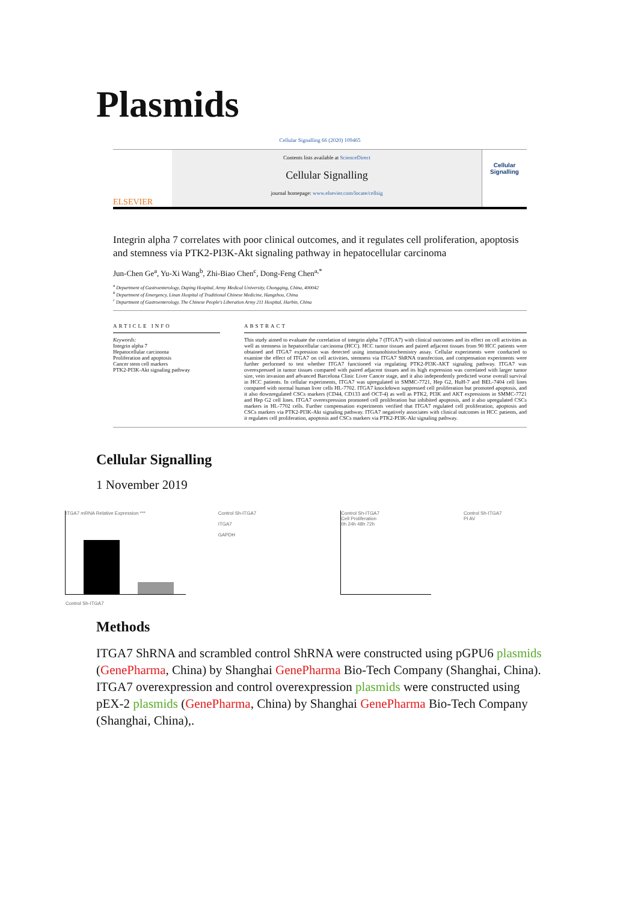Plasmids
Cellular Signalling 66 (2020) 109465
ELSEVIER
Contents lists available at ScienceDirect
Cellular Signalling
journal homepage: www.elsevier.com/locate/cellsig
Cellular Signalling
Integrin alpha 7 correlates with poor clinical outcomes, and it regulates cell proliferation, apoptosis and stemness via PTK2-PI3K-Akt signaling pathway in hepatocellular carcinoma
Jun-Chen Ge<sup>a</sup>, Yu-Xi Wang<sup>b</sup>, Zhi-Biao Chen<sup>c</sup>, Dong-Feng Chen<sup>a,*</sup>
<sup>a</sup> Department of Gastroenterology, Daping Hospital, Army Medical University, Chongqing, China, 400042
<sup>b</sup> Department of Emergency, Linan Hospital of Traditional Chinese Medicine, Hangzhou, China
<sup>c</sup> Department of Gastroenterology, The Chinese People's Liberation Army 211 Hospital, Harbin, China
ARTICLE INFO
Keywords:
Integrin alpha 7
Hepatocellular carcinoma
Proliferation and apoptosis
Cancer stem cell markers
PTK2-PI3K-Akt signaling pathway
ABSTRACT
This study aimed to evaluate the correlation of integrin alpha 7 (ITGA7) with clinical outcomes and its effect on cell activities as well as stemness in hepatocellular carcinoma (HCC). HCC tumor tissues and paired adjacent tissues from 90 HCC patients were obtained and ITGA7 expression was detected using immunohistochemistry assay. Cellular experiments were conducted to examine the effect of ITGA7 on cell activities, stemness via ITGA7 ShRNA transfection, and compensation experiments were further performed to test whether ITGA7 functioned via regulating PTK2-PI3K-AKT signaling pathway. ITGA7 was overexpressed in tumor tissues compared with paired adjacent tissues and its high expression was correlated with larger tumor size, vein invasion and advanced Barcelona Clinic Liver Cancer stage, and it also independently predicted worse overall survival in HCC patients. In cellular experiments, ITGA7 was upregulated in SMMC-7721, Hep G2, HuH-7 and BEL-7404 cell lines compared with normal human liver cells HL-7702. ITGA7 knockdown suppressed cell proliferation but promoted apoptosis, and it also downregulated CSCs markers (CD44, CD133 and OCT-4) as well as PTK2, PI3K and AKT expressions in SMMC-7721 and Hep G2 cell lines. ITGA7 overexpression promoted cell proliferation but inhibited apoptosis, and it also upregulated CSCs markers in HL-7702 cells. Further compensation experiments verified that ITGA7 regulated cell proliferation, apoptosis and CSCs markers via PTK2-PI3K-Akt signaling pathway. ITGA7 negatively associates with clinical outcomes in HCC patients, and it regulates cell proliferation, apoptosis and CSCs markers via PTK2-PI3K-Akt signaling pathway.
Cellular Signalling
1 November 2019
ITGA7 mRNA Relative Expression ***
Control Sh-ITGA7
Control Sh-ITGA7
ITGA7
GAPDH
Control Sh-ITGA7
Cell Proliferation
0h 24h 48h 72h
Control Sh-ITGA7
PI AV
Methods
ITGA7 ShRNA and scrambled control ShRNA were constructed using pGPU6 plasmids (GenePharma, China) by Shanghai GenePharma Bio-Tech Company (Shanghai, China).
ITGA7 overexpression and control overexpression plasmids were constructed using pEX-2 plasmids (GenePharma, China) by Shanghai GenePharma Bio-Tech Company (Shanghai, China),.